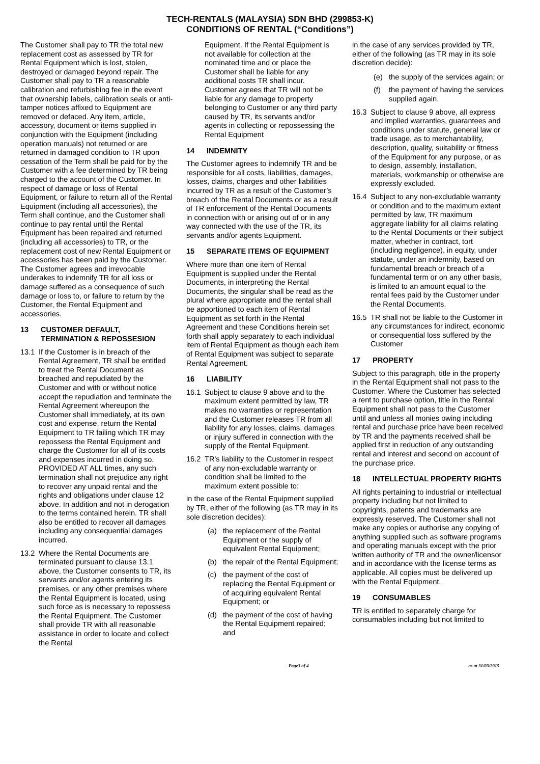TECH-RENTALS (MALAYSIA) SDN BHD (299853-K)
CONDITIONS OF RENTAL (“Conditions”)
The Customer shall pay to TR the total new replacement cost as assessed by TR for Rental Equipment which is lost, stolen, destroyed or damaged beyond repair. The Customer shall pay to TR a reasonable calibration and refurbishing fee in the event that ownership labels, calibration seals or anti-tamper notices affixed to Equipment are removed or defaced. Any item, article, accessory, document or items supplied in conjunction with the Equipment (including operation manuals) not returned or are returned in damaged condition to TR upon cessation of the Term shall be paid for by the Customer with a fee determined by TR being charged to the account of the Customer. In respect of damage or loss of Rental Equipment, or failure to return all of the Rental Equipment (including all accessories), the Term shall continue, and the Customer shall continue to pay rental until the Rental Equipment has been repaired and returned (including all accessories) to TR, or the replacement cost of new Rental Equipment or accessories has been paid by the Customer. The Customer agrees and irrevocable underakes to indemnify TR for all loss or damage suffered as a consequence of such damage or loss to, or failure to return by the Customer, the Rental Equipment and accessories.
13 CUSTOMER DEFAULT, TERMINATION & REPOSSESION
13.1 If the Customer is in breach of the Rental Agreement, TR shall be entitled to treat the Rental Document as breached and repudiated by the Customer and with or without notice accept the repudiation and terminate the Rental Agreement whereupon the Customer shall immediately, at its own cost and expense, return the Rental Equipment to TR failing which TR may repossess the Rental Equipment and charge the Customer for all of its costs and expenses incurred in doing so. PROVIDED AT ALL times, any such termination shall not prejudice any right to recover any unpaid rental and the rights and obligations under clause 12 above. In addition and not in derogation to the terms contained herein. TR shall also be entitled to recover all damages including any consequential damages incurred.
13.2 Where the Rental Documents are terminated pursuant to clause 13.1 above, the Customer consents to TR, its servants and/or agents entering its premises, or any other premises where the Rental Equipment is located, using such force as is necessary to repossess the Rental Equipment. The Customer shall provide TR with all reasonable assistance in order to locate and collect the Rental
Equipment. If the Rental Equipment is not available for collection at the nominated time and or place the Customer shall be liable for any additional costs TR shall incur. Customer agrees that TR will not be liable for any damage to property belonging to Customer or any third party caused by TR, its servants and/or agents in collecting or repossessing the Rental Equipment
14 INDEMNITY
The Customer agrees to indemnify TR and be responsible for all costs, liabilities, damages, losses, claims, charges and other liabilities incurred by TR as a result of the Customer’s breach of the Rental Documents or as a result of TR enforcement of the Rental Documents in connection with or arising out of or in any way connected with the use of the TR, its servants and/or agents Equipment.
15 SEPARATE ITEMS OF EQUIPMENT
Where more than one item of Rental Equipment is supplied under the Rental Documents, in interpreting the Rental Documents, the singular shall be read as the plural where appropriate and the rental shall be apportioned to each item of Rental Equipment as set forth in the Rental Agreement and these Conditions herein set forth shall apply separately to each individual item of Rental Equipment as though each item of Rental Equipment was subject to separate Rental Agreement.
16 LIABILITY
16.1 Subject to clause 9 above and to the maximum extent permitted by law, TR makes no warranties or representation and the Customer releases TR from all liability for any losses, claims, damages or injury suffered in connection with the supply of the Rental Equipment.
16.2 TR's liability to the Customer in respect of any non-excludable warranty or condition shall be limited to the maximum extent possible to:
in the case of the Rental Equipment supplied by TR, either of the following (as TR may in its sole discretion decides):
(a) the replacement of the Rental Equipment or the supply of equivalent Rental Equipment;
(b) the repair of the Rental Equipment;
(c) the payment of the cost of replacing the Rental Equipment or of acquiring equivalent Rental Equipment; or
(d) the payment of the cost of having the Rental Equipment repaired; and
in the case of any services provided by TR, either of the following (as TR may in its sole discretion decide):
(e) the supply of the services again; or
(f) the payment of having the services supplied again.
16.3 Subject to clause 9 above, all express and implied warranties, guarantees and conditions under statute, general law or trade usage, as to merchantability, description, quality, suitability or fitness of the Equipment for any purpose, or as to design, assembly, installation, materials, workmanship or otherwise are expressly excluded.
16.4 Subject to any non-excludable warranty or condition and to the maximum extent permitted by law, TR maximum aggregate liability for all claims relating to the Rental Documents or their subject matter, whether in contract, tort (including negligence), in equity, under statute, under an indemnity, based on fundamental breach or breach of a fundamental term or on any other basis, is limited to an amount equal to the rental fees paid by the Customer under the Rental Documents.
16.5 TR shall not be liable to the Customer in any circumstances for indirect, economic or consequential loss suffered by the Customer
17 PROPERTY
Subject to this paragraph, title in the property in the Rental Equipment shall not pass to the Customer. Where the Customer has selected a rent to purchase option, title in the Rental Equipment shall not pass to the Customer until and unless all monies owing including rental and purchase price have been received by TR and the payments received shall be applied first in reduction of any outstanding rental and interest and second on account of the purchase price.
18 INTELLECTUAL PROPERTY RIGHTS
All rights pertaining to industrial or intellectual property including but not limited to copyrights, patents and trademarks are expressly reserved. The Customer shall not make any copies or authorise any copying of anything supplied such as software programs and operating manuals except with the prior written authority of TR and the owner/licensor and in accordance with the license terms as applicable. All copies must be delivered up with the Rental Equipment.
19 CONSUMABLES
TR is entitled to separately charge for consumables including but not limited to
Page3 of 4 as at 31/03/2015